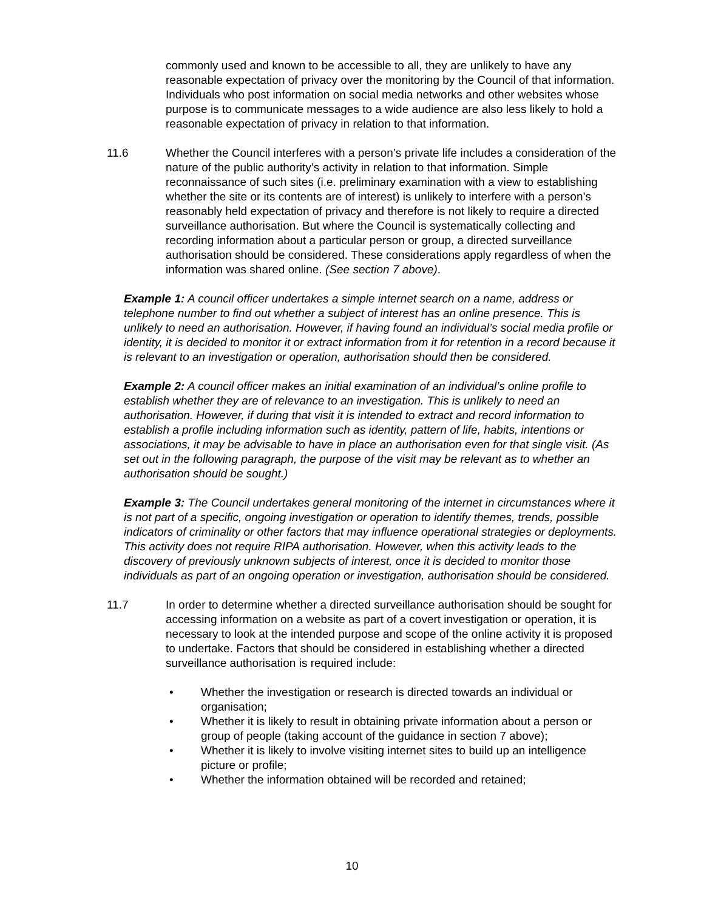commonly used and known to be accessible to all, they are unlikely to have any reasonable expectation of privacy over the monitoring by the Council of that information. Individuals who post information on social media networks and other websites whose purpose is to communicate messages to a wide audience are also less likely to hold a reasonable expectation of privacy in relation to that information.
11.6 Whether the Council interferes with a person’s private life includes a consideration of the nature of the public authority’s activity in relation to that information. Simple reconnaissance of such sites (i.e. preliminary examination with a view to establishing whether the site or its contents are of interest) is unlikely to interfere with a person’s reasonably held expectation of privacy and therefore is not likely to require a directed surveillance authorisation. But where the Council is systematically collecting and recording information about a particular person or group, a directed surveillance authorisation should be considered. These considerations apply regardless of when the information was shared online. (See section 7 above).
Example 1: A council officer undertakes a simple internet search on a name, address or telephone number to find out whether a subject of interest has an online presence. This is unlikely to need an authorisation. However, if having found an individual’s social media profile or identity, it is decided to monitor it or extract information from it for retention in a record because it is relevant to an investigation or operation, authorisation should then be considered.
Example 2: A council officer makes an initial examination of an individual’s online profile to establish whether they are of relevance to an investigation. This is unlikely to need an authorisation. However, if during that visit it is intended to extract and record information to establish a profile including information such as identity, pattern of life, habits, intentions or associations, it may be advisable to have in place an authorisation even for that single visit. (As set out in the following paragraph, the purpose of the visit may be relevant as to whether an authorisation should be sought.)
Example 3: The Council undertakes general monitoring of the internet in circumstances where it is not part of a specific, ongoing investigation or operation to identify themes, trends, possible indicators of criminality or other factors that may influence operational strategies or deployments. This activity does not require RIPA authorisation. However, when this activity leads to the discovery of previously unknown subjects of interest, once it is decided to monitor those individuals as part of an ongoing operation or investigation, authorisation should be considered.
11.7 In order to determine whether a directed surveillance authorisation should be sought for accessing information on a website as part of a covert investigation or operation, it is necessary to look at the intended purpose and scope of the online activity it is proposed to undertake. Factors that should be considered in establishing whether a directed surveillance authorisation is required include:
• Whether the investigation or research is directed towards an individual or organisation;
• Whether it is likely to result in obtaining private information about a person or group of people (taking account of the guidance in section 7 above);
• Whether it is likely to involve visiting internet sites to build up an intelligence picture or profile;
• Whether the information obtained will be recorded and retained;
10